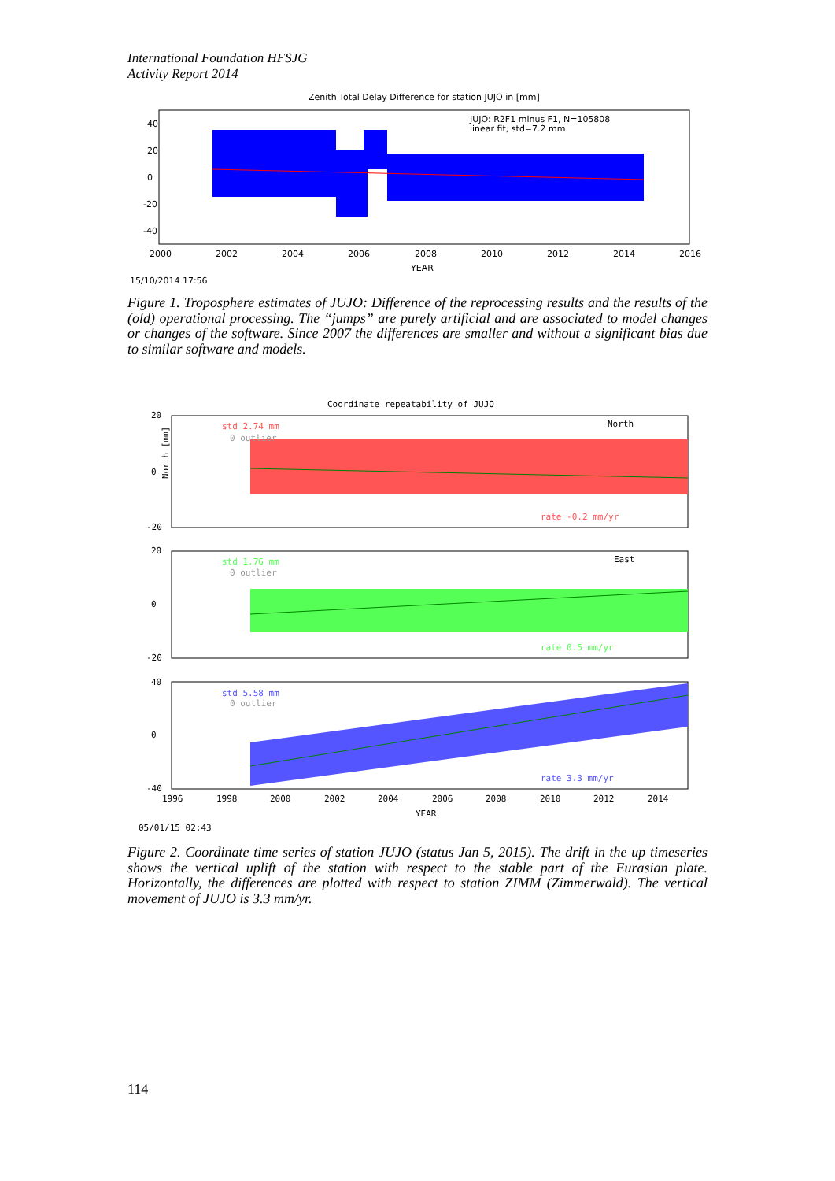International Foundation HFSJG
Activity Report 2014
Zenith Total Delay Difference for station JUJO in [mm]
40
20
0
-20
-40
2000
2002
2004
2006
2008
2010
2012
2014
2016
YEAR
JUJO: R2F1 minus F1, N=105808
linear fit, std=7.2 mm
15/10/2014 17:56
Figure 1. Troposphere estimates of JUJO: Difference of the reprocessing results and the results of the (old) operational processing. The “jumps” are purely artificial and are associated to model changes or changes of the software. Since 2007 the differences are smaller and without a significant bias due to similar software and models.
Coordinate repeatability of JUJO
std 2.74 mm
0 outlier
North
rate -0.2 mm/yr
North [mm]
20
0
-20
std 1.76 mm
0 outlier
East
rate 0.5 mm/yr
20
0
-20
std 5.58 mm
0 outlier
rate 3.3 mm/yr
40
0
-40
1996
1998
2000
2002
2004
2006
2008
2010
2012
2014
YEAR
05/01/15 02:43
Figure 2. Coordinate time series of station JUJO (status Jan 5, 2015). The drift in the up timeseries shows the vertical uplift of the station with respect to the stable part of the Eurasian plate. Horizontally, the differences are plotted with respect to station ZIMM (Zimmerwald). The vertical movement of JUJO is 3.3 mm/yr.
114